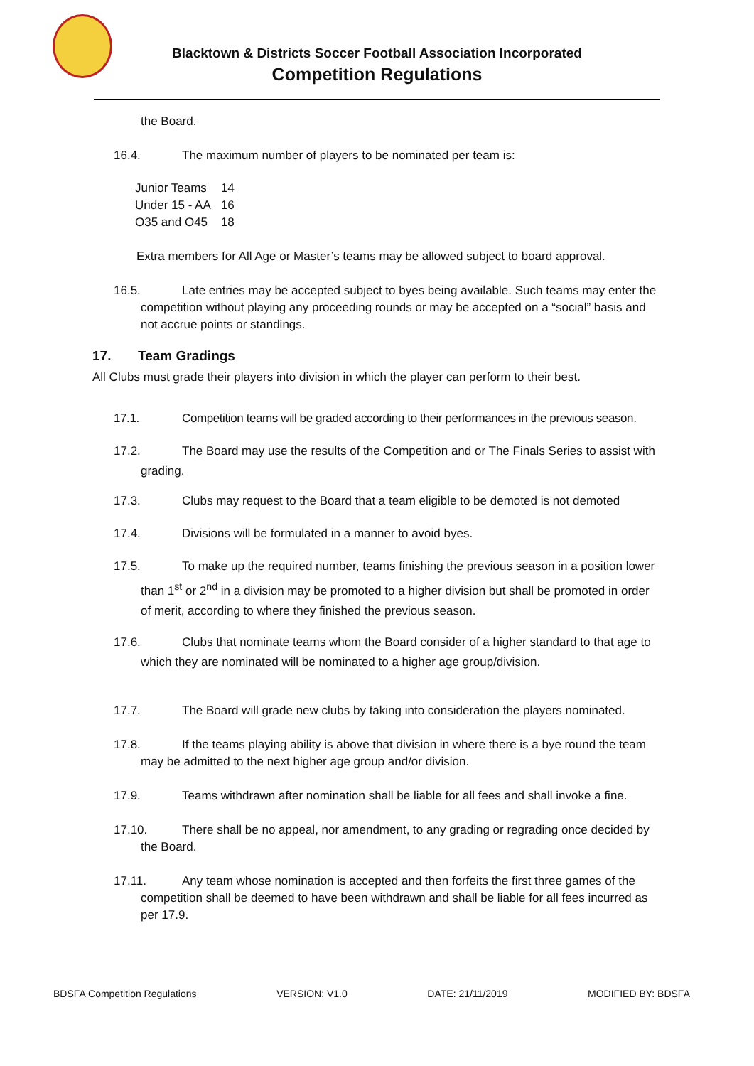Blacktown & Districts Soccer Football Association Incorporated
Competition Regulations
the Board.
16.4. The maximum number of players to be nominated per team is:
| Junior Teams | 14 |
| Under 15 - AA | 16 |
| O35 and O45 | 18 |
Extra members for All Age or Master’s teams may be allowed subject to board approval.
16.5. Late entries may be accepted subject to byes being available. Such teams may enter the competition without playing any proceeding rounds or may be accepted on a “social” basis and not accrue points or standings.
17. Team Gradings
All Clubs must grade their players into division in which the player can perform to their best.
17.1. Competition teams will be graded according to their performances in the previous season.
17.2. The Board may use the results of the Competition and or The Finals Series to assist with grading.
17.3. Clubs may request to the Board that a team eligible to be demoted is not demoted
17.4. Divisions will be formulated in a manner to avoid byes.
17.5. To make up the required number, teams finishing the previous season in a position lower than 1<sup>st</sup> or 2<sup>nd</sup> in a division may be promoted to a higher division but shall be promoted in order of merit, according to where they finished the previous season.
17.6. Clubs that nominate teams whom the Board consider of a higher standard to that age to which they are nominated will be nominated to a higher age group/division.
17.7. The Board will grade new clubs by taking into consideration the players nominated.
17.8. If the teams playing ability is above that division in where there is a bye round the team may be admitted to the next higher age group and/or division.
17.9. Teams withdrawn after nomination shall be liable for all fees and shall invoke a fine.
17.10. There shall be no appeal, nor amendment, to any grading or regrading once decided by the Board.
17.11. Any team whose nomination is accepted and then forfeits the first three games of the competition shall be deemed to have been withdrawn and shall be liable for all fees incurred as per 17.9.
BDSFA Competition Regulations VERSION: V1.0 DATE: 21/11/2019 MODIFIED BY: BDSFA